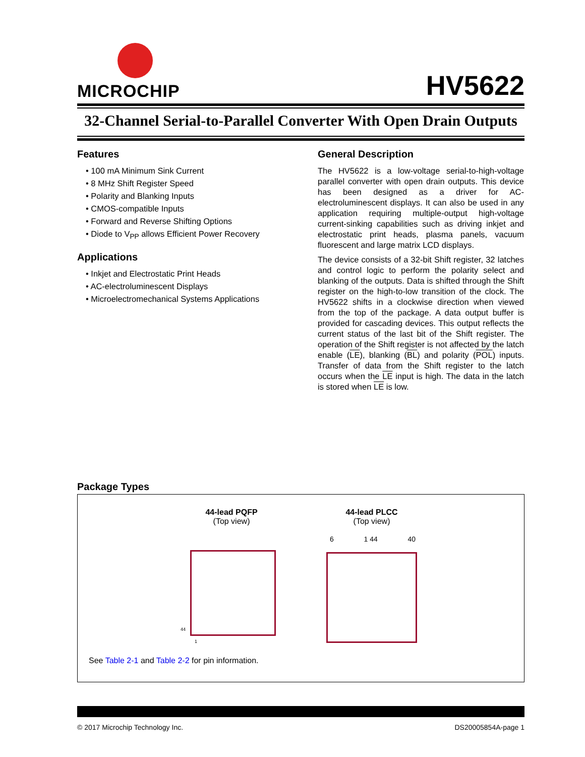MICROCHIP
HV5622
32-Channel Serial-to-Parallel Converter With Open Drain Outputs
Features
• 100 mA Minimum Sink Current
• 8 MHz Shift Register Speed
• Polarity and Blanking Inputs
• CMOS-compatible Inputs
• Forward and Reverse Shifting Options
• Diode to V<sub>PP</sub> allows Efficient Power Recovery
Applications
• Inkjet and Electrostatic Print Heads
• AC-electroluminescent Displays
• Microelectromechanical Systems Applications
General Description
The HV5622 is a low-voltage serial-to-high-voltage parallel converter with open drain outputs. This device has been designed as a driver for AC-electroluminescent displays. It can also be used in any application requiring multiple-output high-voltage current-sinking capabilities such as driving inkjet and electrostatic print heads, plasma panels, vacuum fluorescent and large matrix LCD displays.
The device consists of a 32-bit Shift register, 32 latches and control logic to perform the polarity select and blanking of the outputs. Data is shifted through the Shift register on the high-to-low transition of the clock. The HV5622 shifts in a clockwise direction when viewed from the top of the package. A data output buffer is provided for cascading devices. This output reflects the current status of the last bit of the Shift register. The operation of the Shift register is not affected by the latch enable (LE), blanking (BL) and polarity (POL) inputs. Transfer of data from the Shift register to the latch occurs when the LE input is high. The data in the latch is stored when LE is low.
Package Types
44-lead PQFP
(Top view)
44-lead PLCC
(Top view)
6 1 44 40
44
1
See Table 2-1 and Table 2-2 for pin information.
© 2017 Microchip Technology Inc. DS20005854A-page 1